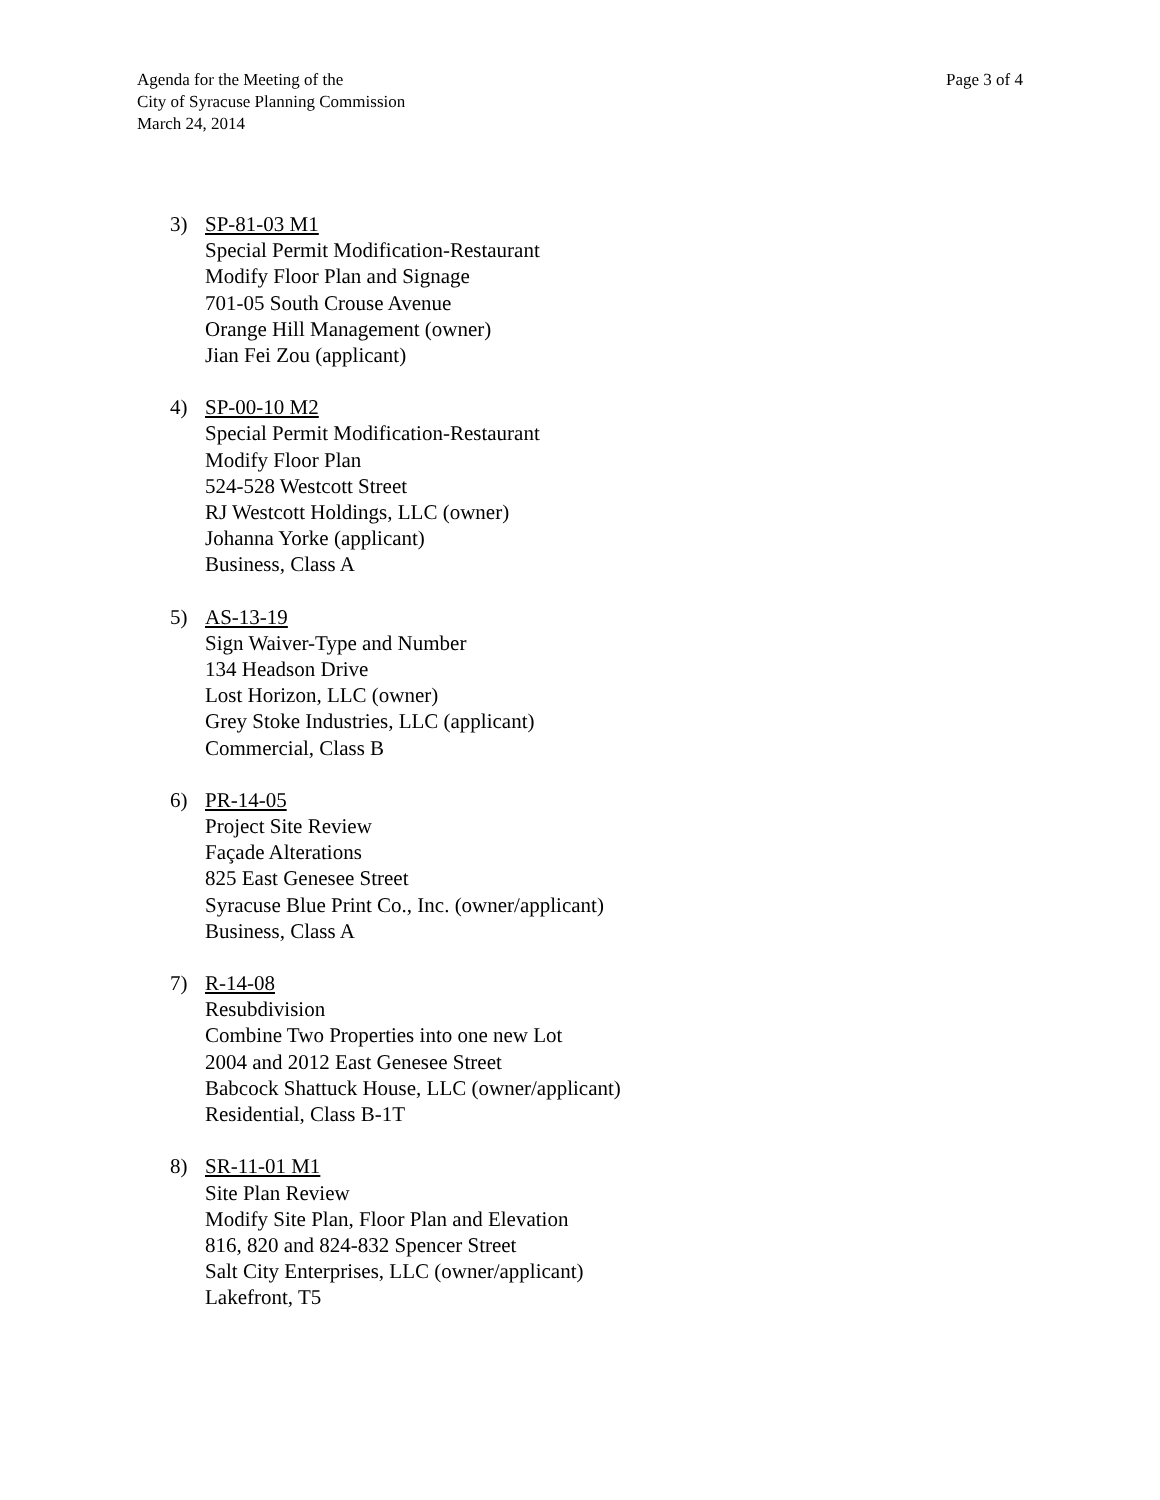Agenda for the Meeting of the
City of Syracuse Planning Commission
March 24, 2014
Page 3 of 4
3) SP-81-03 M1
Special Permit Modification-Restaurant
Modify Floor Plan and Signage
701-05 South Crouse Avenue
Orange Hill Management (owner)
Jian Fei Zou (applicant)
4) SP-00-10 M2
Special Permit Modification-Restaurant
Modify Floor Plan
524-528 Westcott Street
RJ Westcott Holdings, LLC (owner)
Johanna Yorke (applicant)
Business, Class A
5) AS-13-19
Sign Waiver-Type and Number
134 Headson Drive
Lost Horizon, LLC (owner)
Grey Stoke Industries, LLC (applicant)
Commercial, Class B
6) PR-14-05
Project Site Review
Façade Alterations
825 East Genesee Street
Syracuse Blue Print Co., Inc. (owner/applicant)
Business, Class A
7) R-14-08
Resubdivision
Combine Two Properties into one new Lot
2004 and 2012 East Genesee Street
Babcock Shattuck House, LLC (owner/applicant)
Residential, Class B-1T
8) SR-11-01 M1
Site Plan Review
Modify Site Plan, Floor Plan and Elevation
816, 820 and 824-832 Spencer Street
Salt City Enterprises, LLC (owner/applicant)
Lakefront, T5